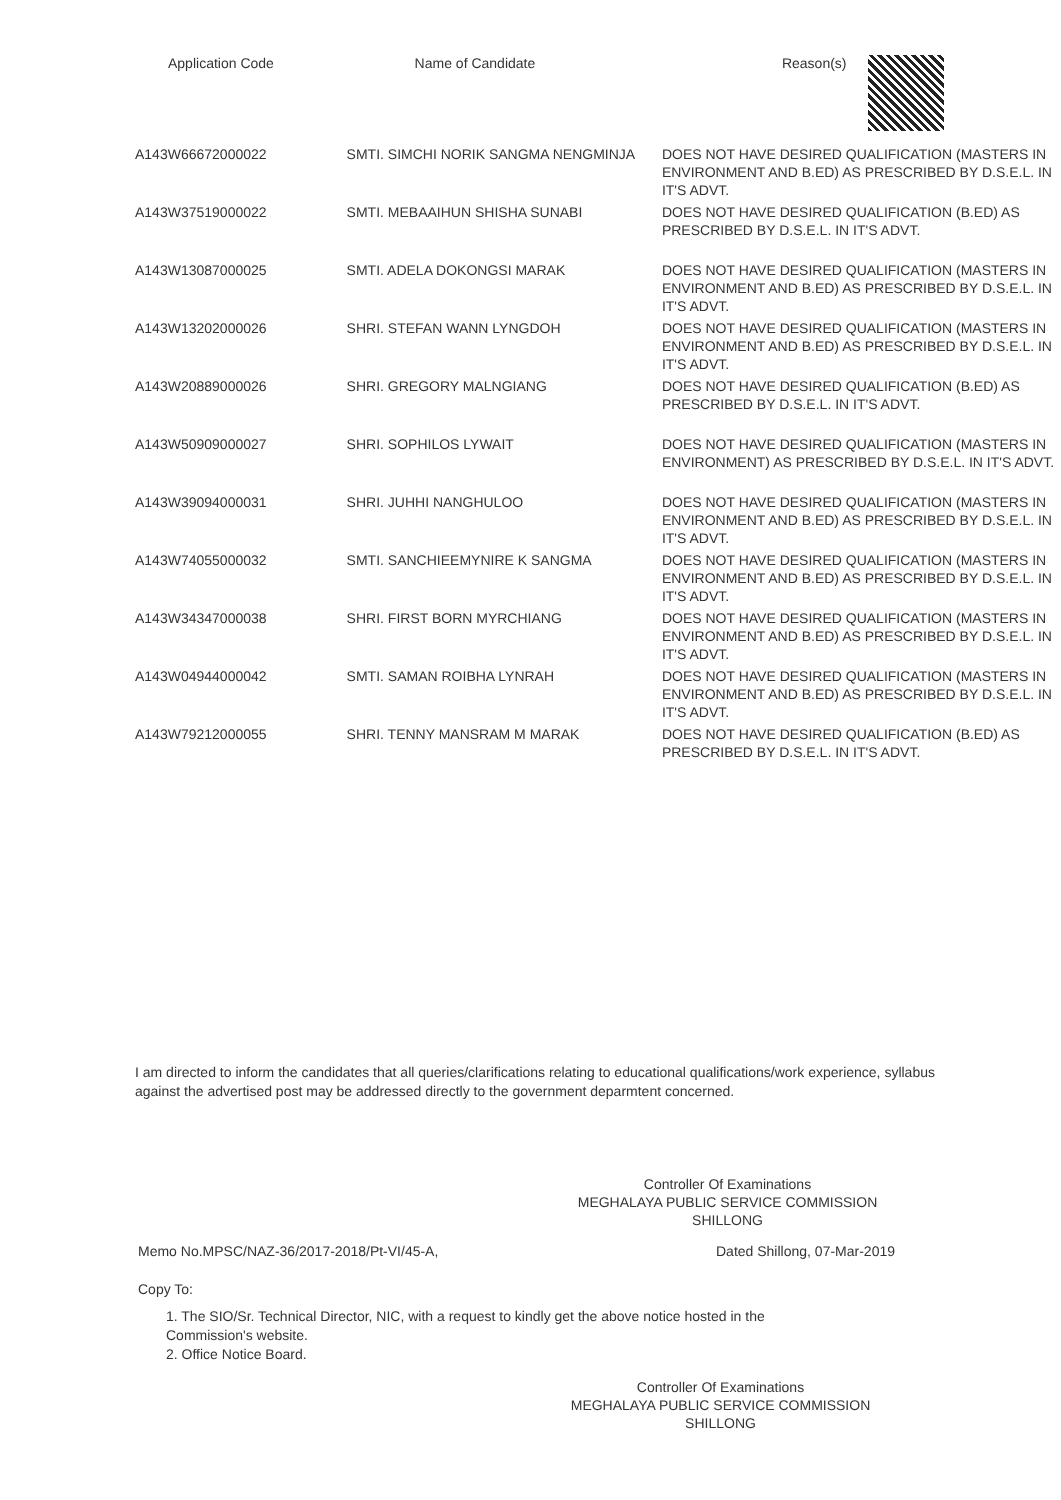| Application Code | Name of Candidate | Reason(s) |
| --- | --- | --- |
| A143W66672000022 | SMTI. SIMCHI NORIK SANGMA NENGMINJA | DOES NOT HAVE DESIRED QUALIFICATION (MASTERS IN ENVIRONMENT AND B.ED) AS PRESCRIBED BY D.S.E.L. IN IT'S ADVT. |
| A143W37519000022 | SMTI. MEBAAIHUN SHISHA SUNABI | DOES NOT HAVE DESIRED QUALIFICATION (B.ED) AS PRESCRIBED BY D.S.E.L. IN IT'S ADVT. |
| A143W13087000025 | SMTI. ADELA DOKONGSI MARAK | DOES NOT HAVE DESIRED QUALIFICATION (MASTERS IN ENVIRONMENT AND B.ED) AS PRESCRIBED BY D.S.E.L. IN IT'S ADVT. |
| A143W13202000026 | SHRI. STEFAN WANN LYNGDOH | DOES NOT HAVE DESIRED QUALIFICATION (MASTERS IN ENVIRONMENT AND B.ED) AS PRESCRIBED BY D.S.E.L. IN IT'S ADVT. |
| A143W20889000026 | SHRI. GREGORY MALNGIANG | DOES NOT HAVE DESIRED QUALIFICATION (B.ED) AS PRESCRIBED BY D.S.E.L. IN IT'S ADVT. |
| A143W50909000027 | SHRI. SOPHILOS LYWAIT | DOES NOT HAVE DESIRED QUALIFICATION (MASTERS IN ENVIRONMENT) AS PRESCRIBED BY D.S.E.L. IN IT'S ADVT. |
| A143W39094000031 | SHRI. JUHHI NANGHULOO | DOES NOT HAVE DESIRED QUALIFICATION (MASTERS IN ENVIRONMENT AND B.ED) AS PRESCRIBED BY D.S.E.L. IN IT'S ADVT. |
| A143W74055000032 | SMTI. SANCHIEEMYNIRE K SANGMA | DOES NOT HAVE DESIRED QUALIFICATION (MASTERS IN ENVIRONMENT AND B.ED) AS PRESCRIBED BY D.S.E.L. IN IT'S ADVT. |
| A143W34347000038 | SHRI. FIRST BORN MYRCHIANG | DOES NOT HAVE DESIRED QUALIFICATION (MASTERS IN ENVIRONMENT AND B.ED) AS PRESCRIBED BY D.S.E.L. IN IT'S ADVT. |
| A143W04944000042 | SMTI. SAMAN ROIBHA LYNRAH | DOES NOT HAVE DESIRED QUALIFICATION (MASTERS IN ENVIRONMENT AND B.ED) AS PRESCRIBED BY D.S.E.L. IN IT'S ADVT. |
| A143W79212000055 | SHRI. TENNY MANSRAM M MARAK | DOES NOT HAVE DESIRED QUALIFICATION (B.ED) AS PRESCRIBED BY D.S.E.L. IN IT'S ADVT. |
I am directed to inform the candidates that all queries/clarifications relating to educational qualifications/work experience, syllabus against the advertised post may be addressed directly to the government deparmtent concerned.
Controller Of Examinations
MEGHALAYA PUBLIC SERVICE COMMISSION
SHILLONG
Memo No.MPSC/NAZ-36/2017-2018/Pt-VI/45-A,
Dated Shillong, 07-Mar-2019
Copy To:
1. The SIO/Sr. Technical Director, NIC, with a request to kindly get the above notice hosted in the
Commission's website.
2. Office Notice Board.
Controller Of Examinations
MEGHALAYA PUBLIC SERVICE COMMISSION
SHILLONG